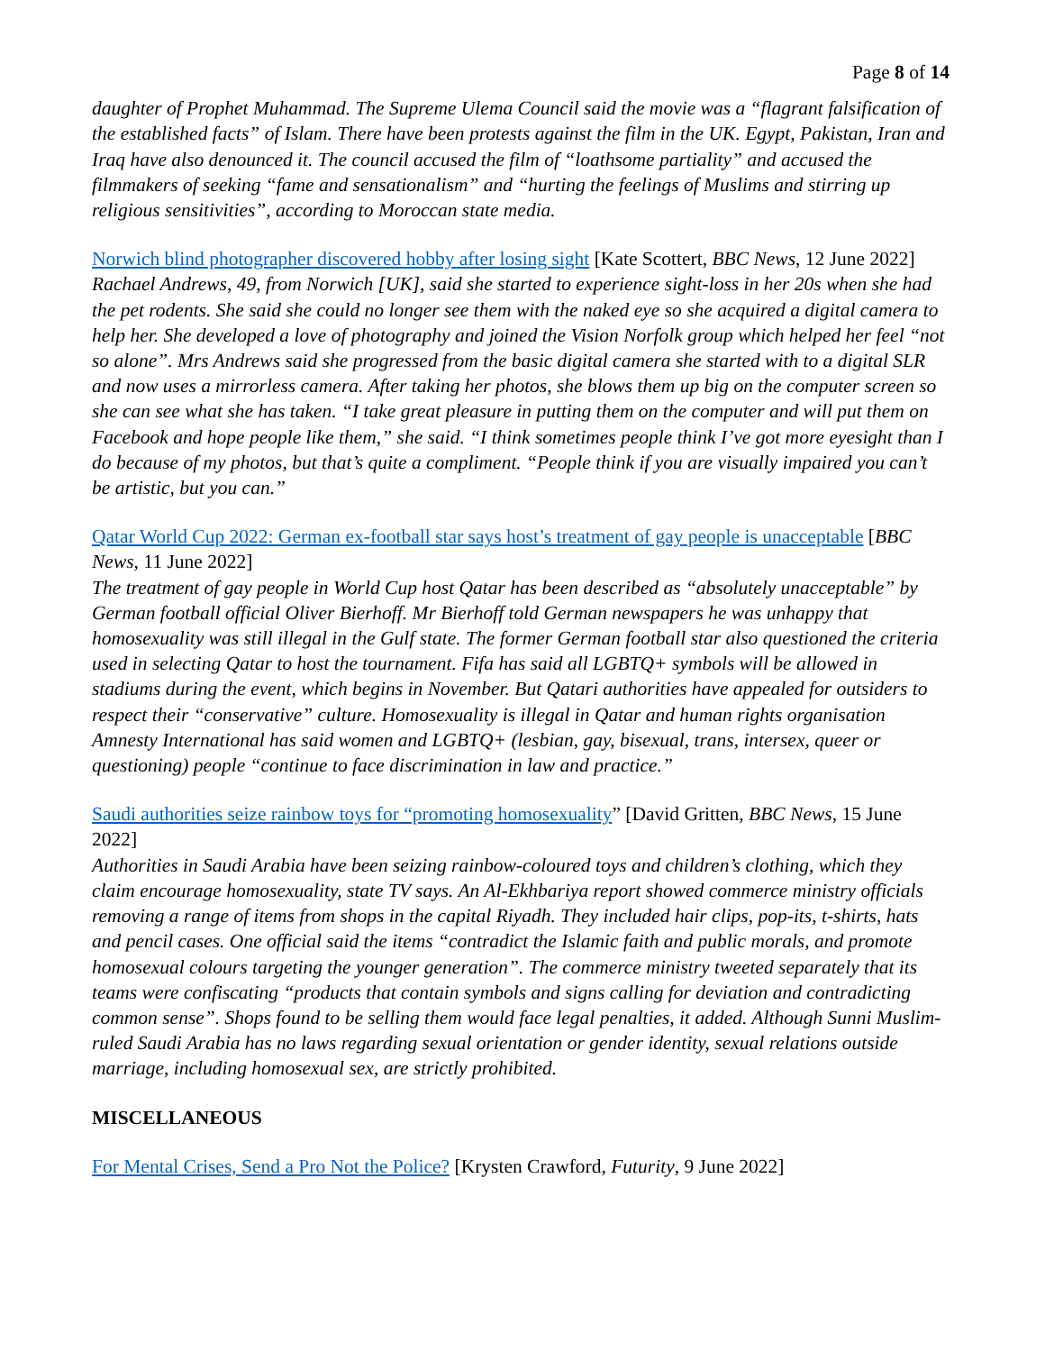Page 8 of 14
daughter of Prophet Muhammad. The Supreme Ulema Council said the movie was a “flagrant falsification of the established facts” of Islam. There have been protests against the film in the UK. Egypt, Pakistan, Iran and Iraq have also denounced it. The council accused the film of “loathsome partiality” and accused the filmmakers of seeking “fame and sensationalism” and “hurting the feelings of Muslims and stirring up religious sensitivities”, according to Moroccan state media.
Norwich blind photographer discovered hobby after losing sight [Kate Scottert, BBC News, 12 June 2022]
Rachael Andrews, 49, from Norwich [UK], said she started to experience sight-loss in her 20s when she had the pet rodents. She said she could no longer see them with the naked eye so she acquired a digital camera to help her. She developed a love of photography and joined the Vision Norfolk group which helped her feel “not so alone”. Mrs Andrews said she progressed from the basic digital camera she started with to a digital SLR and now uses a mirrorless camera. After taking her photos, she blows them up big on the computer screen so she can see what she has taken. “I take great pleasure in putting them on the computer and will put them on Facebook and hope people like them,” she said. “I think sometimes people think I’ve got more eyesight than I do because of my photos, but that’s quite a compliment. “People think if you are visually impaired you can’t be artistic, but you can.”
Qatar World Cup 2022: German ex-football star says host’s treatment of gay people is unacceptable [BBC News, 11 June 2022]
The treatment of gay people in World Cup host Qatar has been described as “absolutely unacceptable” by German football official Oliver Bierhoff. Mr Bierhoff told German newspapers he was unhappy that homosexuality was still illegal in the Gulf state. The former German football star also questioned the criteria used in selecting Qatar to host the tournament. Fifa has said all LGBTQ+ symbols will be allowed in stadiums during the event, which begins in November. But Qatari authorities have appealed for outsiders to respect their “conservative” culture. Homosexuality is illegal in Qatar and human rights organisation Amnesty International has said women and LGBTQ+ (lesbian, gay, bisexual, trans, intersex, queer or questioning) people “continue to face discrimination in law and practice.”
Saudi authorities seize rainbow toys for “promoting homosexuality” [David Gritten, BBC News, 15 June 2022]
Authorities in Saudi Arabia have been seizing rainbow-coloured toys and children’s clothing, which they claim encourage homosexuality, state TV says. An Al-Ekhbariya report showed commerce ministry officials removing a range of items from shops in the capital Riyadh. They included hair clips, pop-its, t-shirts, hats and pencil cases. One official said the items “contradict the Islamic faith and public morals, and promote homosexual colours targeting the younger generation”. The commerce ministry tweeted separately that its teams were confiscating “products that contain symbols and signs calling for deviation and contradicting common sense”. Shops found to be selling them would face legal penalties, it added. Although Sunni Muslim-ruled Saudi Arabia has no laws regarding sexual orientation or gender identity, sexual relations outside marriage, including homosexual sex, are strictly prohibited.
MISCELLANEOUS
For Mental Crises, Send a Pro Not the Police? [Krysten Crawford, Futurity, 9 June 2022]